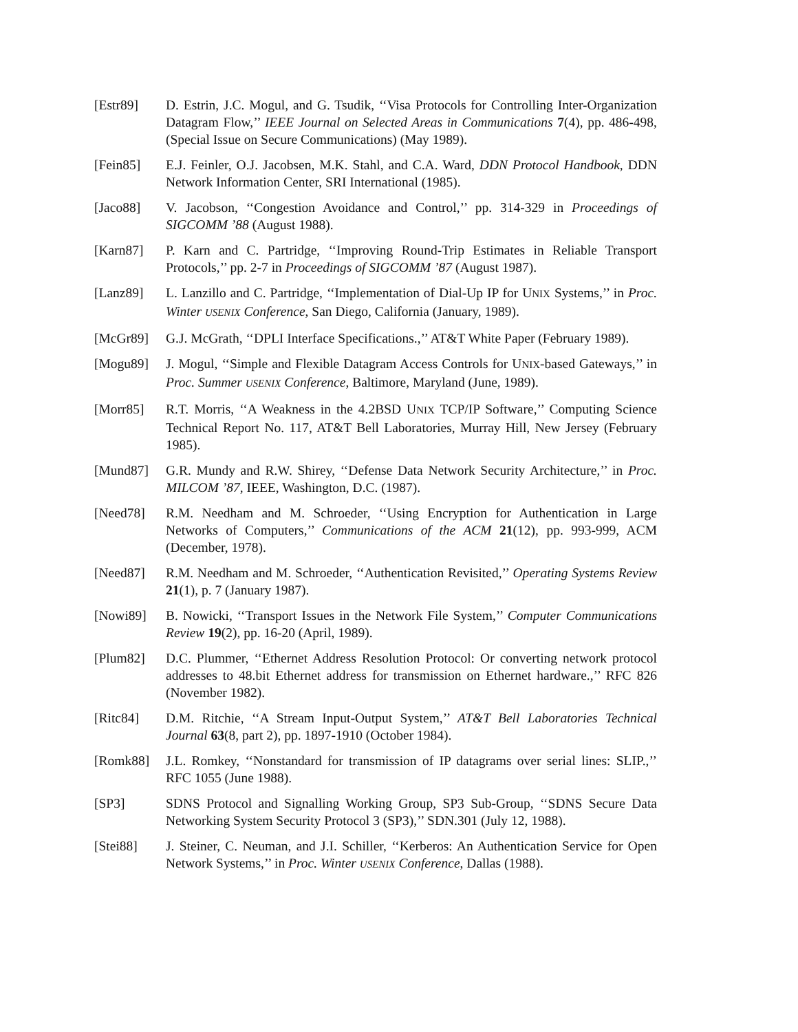[Estr89] D. Estrin, J.C. Mogul, and G. Tsudik, ‘‘Visa Protocols for Controlling Inter-Organization Datagram Flow,’’ IEEE Journal on Selected Areas in Communications 7(4), pp. 486-498, (Special Issue on Secure Communications) (May 1989).
[Fein85] E.J. Feinler, O.J. Jacobsen, M.K. Stahl, and C.A. Ward, DDN Protocol Handbook, DDN Network Information Center, SRI International (1985).
[Jaco88] V. Jacobson, ‘‘Congestion Avoidance and Control,’’ pp. 314-329 in Proceedings of SIGCOMM ’88 (August 1988).
[Karn87] P. Karn and C. Partridge, ‘‘Improving Round-Trip Estimates in Reliable Transport Protocols,’’ pp. 2-7 in Proceedings of SIGCOMM ’87 (August 1987).
[Lanz89] L. Lanzillo and C. Partridge, ‘‘Implementation of Dial-Up IP for UNIX Systems,’’ in Proc. Winter USENIX Conference, San Diego, California (January, 1989).
[McGr89] G.J. McGrath, ‘‘DPLI Interface Specifications.,’’ AT&T White Paper (February 1989).
[Mogu89] J. Mogul, ‘‘Simple and Flexible Datagram Access Controls for UNIX-based Gateways,’’ in Proc. Summer USENIX Conference, Baltimore, Maryland (June, 1989).
[Morr85] R.T. Morris, ‘‘A Weakness in the 4.2BSD UNIX TCP/IP Software,’’ Computing Science Technical Report No. 117, AT&T Bell Laboratories, Murray Hill, New Jersey (February 1985).
[Mund87] G.R. Mundy and R.W. Shirey, ‘‘Defense Data Network Security Architecture,’’ in Proc. MILCOM ’87, IEEE, Washington, D.C. (1987).
[Need78] R.M. Needham and M. Schroeder, ‘‘Using Encryption for Authentication in Large Networks of Computers,’’ Communications of the ACM 21(12), pp. 993-999, ACM (December, 1978).
[Need87] R.M. Needham and M. Schroeder, ‘‘Authentication Revisited,’’ Operating Systems Review 21(1), p. 7 (January 1987).
[Nowi89] B. Nowicki, ‘‘Transport Issues in the Network File System,’’ Computer Communications Review 19(2), pp. 16-20 (April, 1989).
[Plum82] D.C. Plummer, ‘‘Ethernet Address Resolution Protocol: Or converting network protocol addresses to 48.bit Ethernet address for transmission on Ethernet hardware.,’’ RFC 826 (November 1982).
[Ritc84] D.M. Ritchie, ‘‘A Stream Input-Output System,’’ AT&T Bell Laboratories Technical Journal 63(8, part 2), pp. 1897-1910 (October 1984).
[Romk88] J.L. Romkey, ‘‘Nonstandard for transmission of IP datagrams over serial lines: SLIP.,’’ RFC 1055 (June 1988).
[SP3] SDNS Protocol and Signalling Working Group, SP3 Sub-Group, ‘‘SDNS Secure Data Networking System Security Protocol 3 (SP3),’’ SDN.301 (July 12, 1988).
[Stei88] J. Steiner, C. Neuman, and J.I. Schiller, ‘‘Kerberos: An Authentication Service for Open Network Systems,’’ in Proc. Winter USENIX Conference, Dallas (1988).